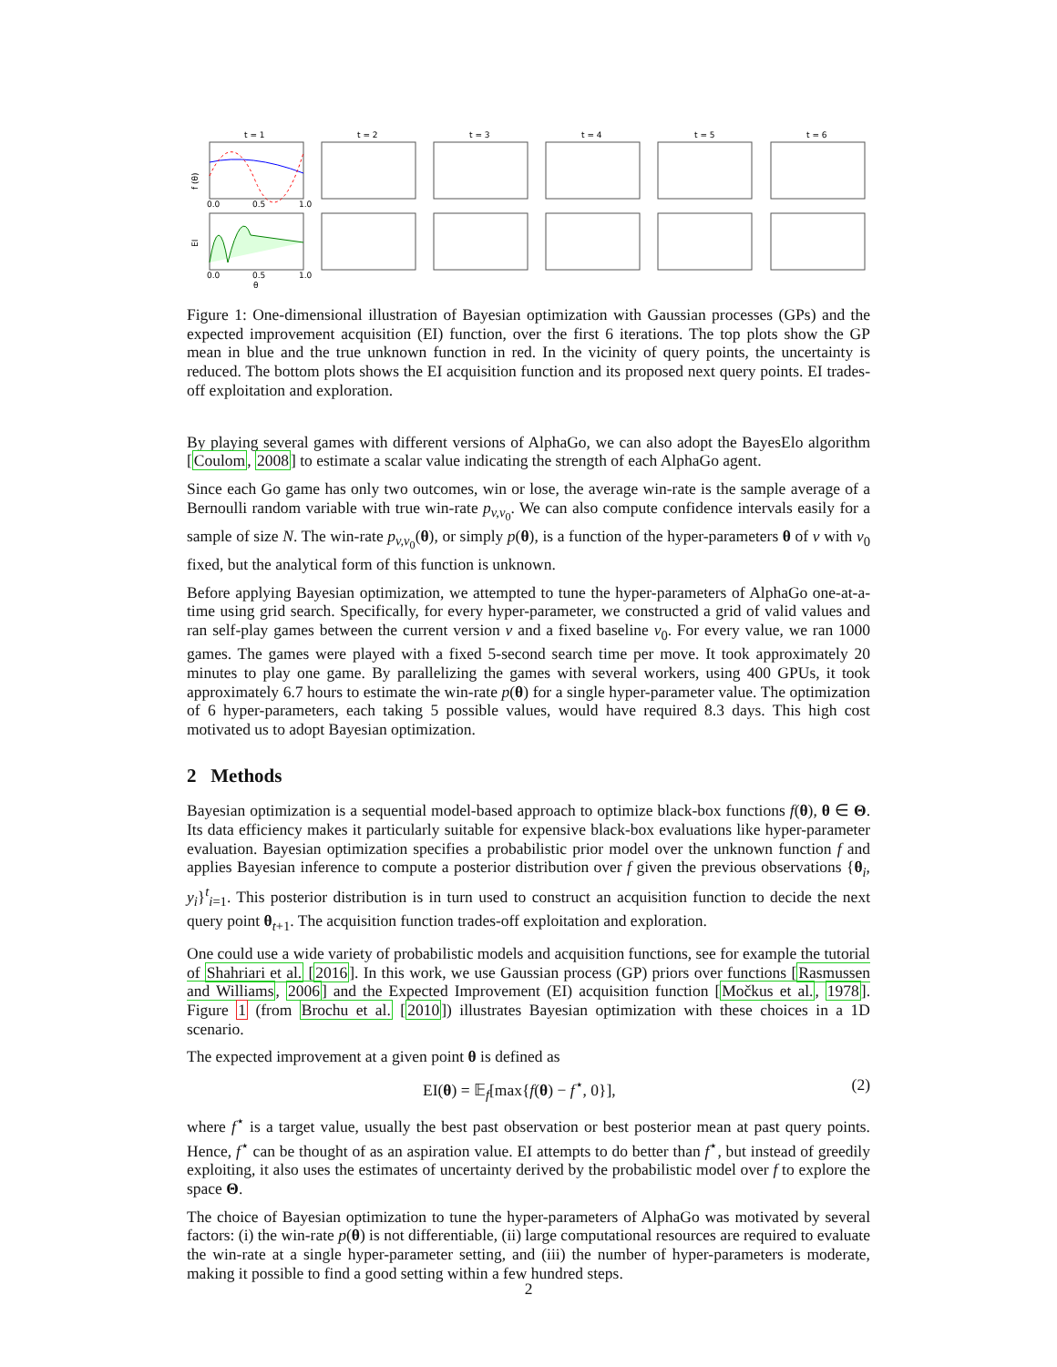t = 1
t = 2
t = 3
t = 4
t = 5
t = 6
f (θ)
EI
0.0
0.5
1.0
0.0
0.5
1.0
θ
Figure 1: One-dimensional illustration of Bayesian optimization with Gaussian processes (GPs) and the expected improvement acquisition (EI) function, over the first 6 iterations. The top plots show the GP mean in blue and the true unknown function in red. In the vicinity of query points, the uncertainty is reduced. The bottom plots shows the EI acquisition function and its proposed next query points. EI trades-off exploitation and exploration.
By playing several games with different versions of AlphaGo, we can also adopt the BayesElo algorithm [Coulom, 2008] to estimate a scalar value indicating the strength of each AlphaGo agent.
Since each Go game has only two outcomes, win or lose, the average win-rate is the sample average of a Bernoulli random variable with true win-rate p<sub>v,v<sub>0</sub></sub>. We can also compute confidence intervals easily for a sample of size N. The win-rate p<sub>v,v<sub>0</sub></sub>(θ), or simply p(θ), is a function of the hyper-parameters θ of v with v<sub>0</sub> fixed, but the analytical form of this function is unknown.
Before applying Bayesian optimization, we attempted to tune the hyper-parameters of AlphaGo one-at-a-time using grid search. Specifically, for every hyper-parameter, we constructed a grid of valid values and ran self-play games between the current version v and a fixed baseline v<sub>0</sub>. For every value, we ran 1000 games. The games were played with a fixed 5-second search time per move. It took approximately 20 minutes to play one game. By parallelizing the games with several workers, using 400 GPUs, it took approximately 6.7 hours to estimate the win-rate p(θ) for a single hyper-parameter value. The optimization of 6 hyper-parameters, each taking 5 possible values, would have required 8.3 days. This high cost motivated us to adopt Bayesian optimization.
2 Methods
Bayesian optimization is a sequential model-based approach to optimize black-box functions f(θ), θ ∈ Θ. Its data efficiency makes it particularly suitable for expensive black-box evaluations like hyper-parameter evaluation. Bayesian optimization specifies a probabilistic prior model over the unknown function f and applies Bayesian inference to compute a posterior distribution over f given the previous observations {θ<sub>i</sub>, y<sub>i</sub>}<sup>t</sup><sub>i=1</sub>. This posterior distribution is in turn used to construct an acquisition function to decide the next query point θ<sub>t+1</sub>. The acquisition function trades-off exploitation and exploration.
One could use a wide variety of probabilistic models and acquisition functions, see for example the tutorial of Shahriari et al. [2016]. In this work, we use Gaussian process (GP) priors over functions [Rasmussen and Williams, 2006] and the Expected Improvement (EI) acquisition function [Močkus et al., 1978]. Figure 1 (from Brochu et al. [2010]) illustrates Bayesian optimization with these choices in a 1D scenario.
The expected improvement at a given point θ is defined as
EI(θ) = 𝔼<sub>f</sub>[max{f(θ) − f<sup>⋆</sup>, 0}], (2)
where f<sup>⋆</sup> is a target value, usually the best past observation or best posterior mean at past query points. Hence, f<sup>⋆</sup> can be thought of as an aspiration value. EI attempts to do better than f<sup>⋆</sup>, but instead of greedily exploiting, it also uses the estimates of uncertainty derived by the probabilistic model over f to explore the space Θ.
The choice of Bayesian optimization to tune the hyper-parameters of AlphaGo was motivated by several factors: (i) the win-rate p(θ) is not differentiable, (ii) large computational resources are required to evaluate the win-rate at a single hyper-parameter setting, and (iii) the number of hyper-parameters is moderate, making it possible to find a good setting within a few hundred steps.
2